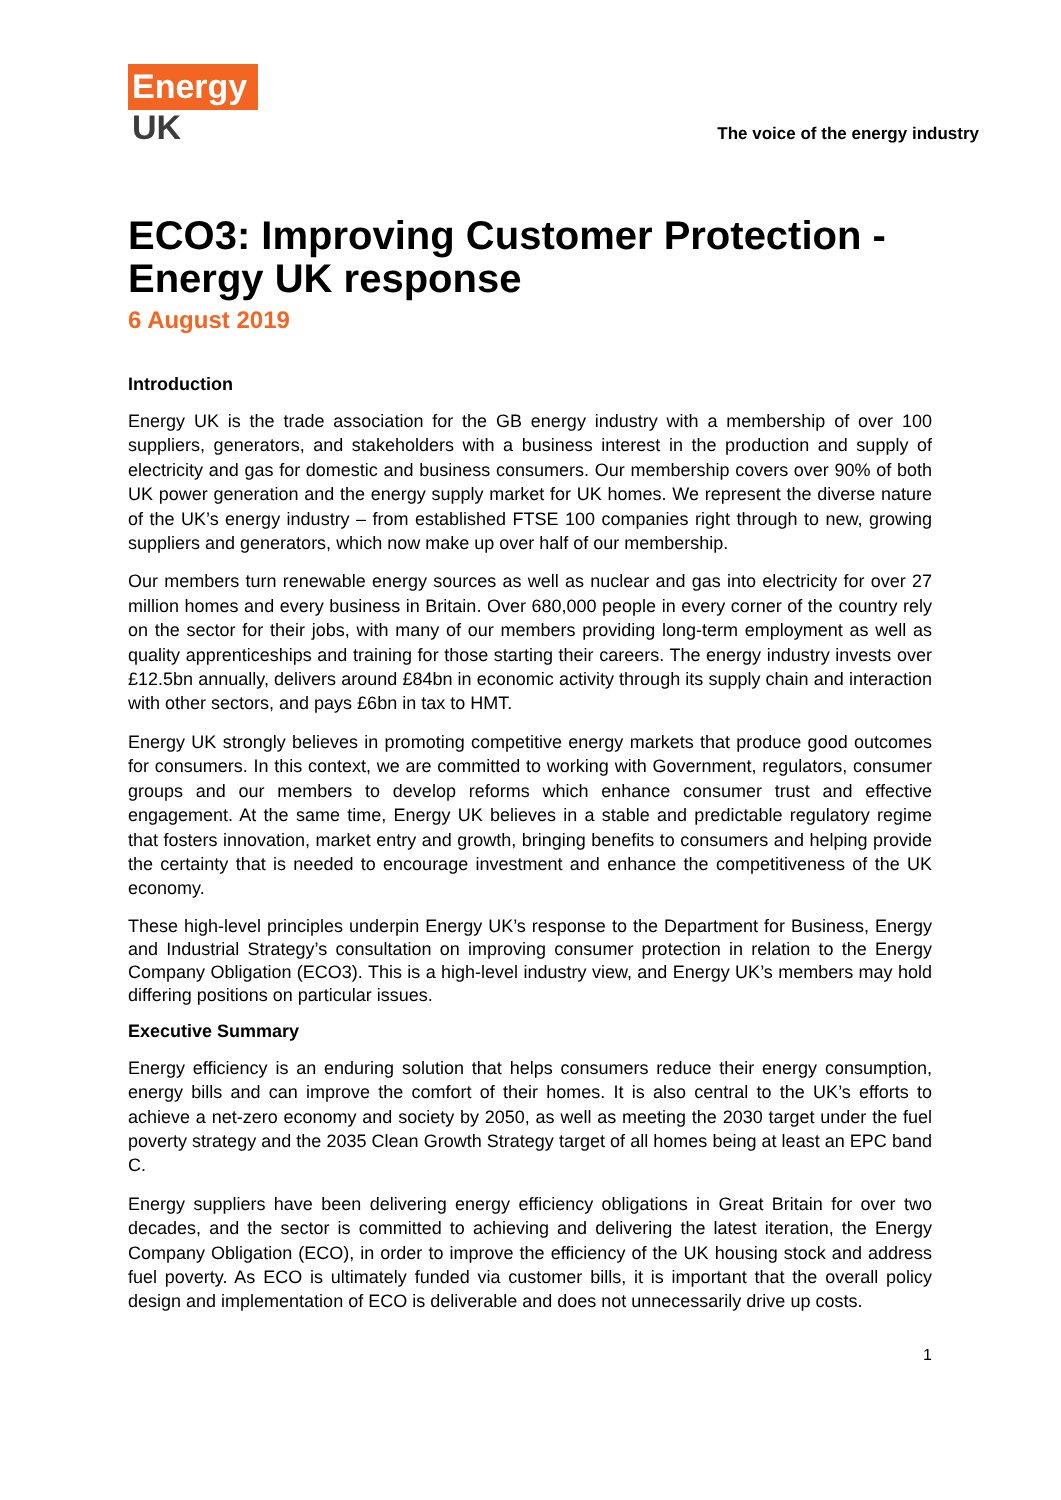Energy
UK
The voice of the energy industry
ECO3: Improving Customer Protection - Energy UK response
6 August 2019
Introduction
Energy UK is the trade association for the GB energy industry with a membership of over 100 suppliers, generators, and stakeholders with a business interest in the production and supply of electricity and gas for domestic and business consumers. Our membership covers over 90% of both UK power generation and the energy supply market for UK homes. We represent the diverse nature of the UK’s energy industry – from established FTSE 100 companies right through to new, growing suppliers and generators, which now make up over half of our membership.
Our members turn renewable energy sources as well as nuclear and gas into electricity for over 27 million homes and every business in Britain. Over 680,000 people in every corner of the country rely on the sector for their jobs, with many of our members providing long-term employment as well as quality apprenticeships and training for those starting their careers. The energy industry invests over £12.5bn annually, delivers around £84bn in economic activity through its supply chain and interaction with other sectors, and pays £6bn in tax to HMT.
Energy UK strongly believes in promoting competitive energy markets that produce good outcomes for consumers. In this context, we are committed to working with Government, regulators, consumer groups and our members to develop reforms which enhance consumer trust and effective engagement. At the same time, Energy UK believes in a stable and predictable regulatory regime that fosters innovation, market entry and growth, bringing benefits to consumers and helping provide the certainty that is needed to encourage investment and enhance the competitiveness of the UK economy.
These high-level principles underpin Energy UK’s response to the Department for Business, Energy and Industrial Strategy’s consultation on improving consumer protection in relation to the Energy Company Obligation (ECO3). This is a high-level industry view, and Energy UK’s members may hold differing positions on particular issues.
Executive Summary
Energy efficiency is an enduring solution that helps consumers reduce their energy consumption, energy bills and can improve the comfort of their homes. It is also central to the UK’s efforts to achieve a net-zero economy and society by 2050, as well as meeting the 2030 target under the fuel poverty strategy and the 2035 Clean Growth Strategy target of all homes being at least an EPC band C.
Energy suppliers have been delivering energy efficiency obligations in Great Britain for over two decades, and the sector is committed to achieving and delivering the latest iteration, the Energy Company Obligation (ECO), in order to improve the efficiency of the UK housing stock and address fuel poverty. As ECO is ultimately funded via customer bills, it is important that the overall policy design and implementation of ECO is deliverable and does not unnecessarily drive up costs.
1